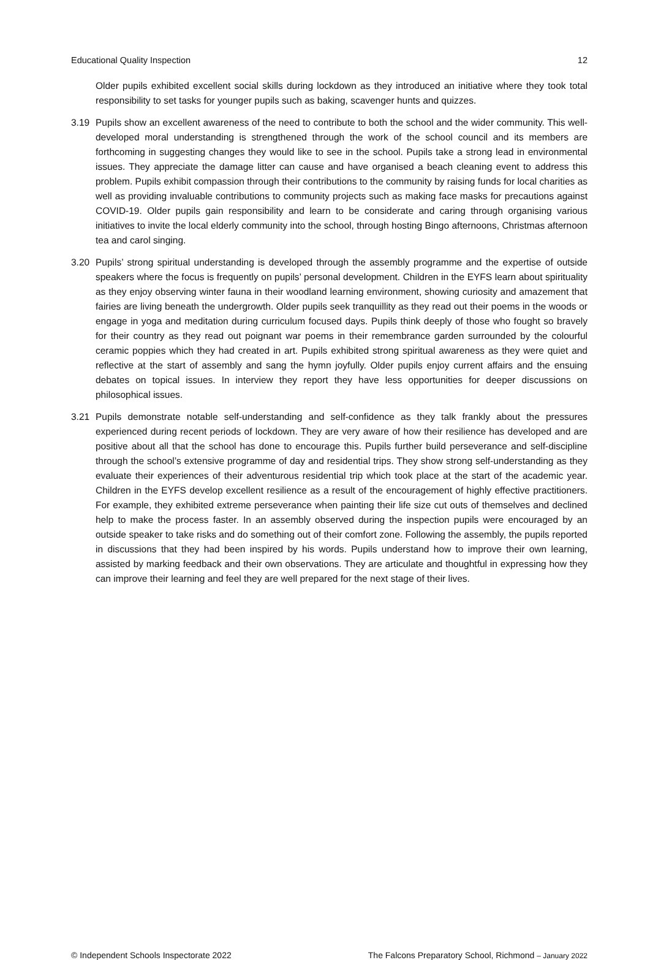Educational Quality Inspection 12
Older pupils exhibited excellent social skills during lockdown as they introduced an initiative where they took total responsibility to set tasks for younger pupils such as baking, scavenger hunts and quizzes.
3.19 Pupils show an excellent awareness of the need to contribute to both the school and the wider community. This well-developed moral understanding is strengthened through the work of the school council and its members are forthcoming in suggesting changes they would like to see in the school. Pupils take a strong lead in environmental issues. They appreciate the damage litter can cause and have organised a beach cleaning event to address this problem. Pupils exhibit compassion through their contributions to the community by raising funds for local charities as well as providing invaluable contributions to community projects such as making face masks for precautions against COVID-19. Older pupils gain responsibility and learn to be considerate and caring through organising various initiatives to invite the local elderly community into the school, through hosting Bingo afternoons, Christmas afternoon tea and carol singing.
3.20 Pupils’ strong spiritual understanding is developed through the assembly programme and the expertise of outside speakers where the focus is frequently on pupils’ personal development. Children in the EYFS learn about spirituality as they enjoy observing winter fauna in their woodland learning environment, showing curiosity and amazement that fairies are living beneath the undergrowth. Older pupils seek tranquillity as they read out their poems in the woods or engage in yoga and meditation during curriculum focused days. Pupils think deeply of those who fought so bravely for their country as they read out poignant war poems in their remembrance garden surrounded by the colourful ceramic poppies which they had created in art. Pupils exhibited strong spiritual awareness as they were quiet and reflective at the start of assembly and sang the hymn joyfully. Older pupils enjoy current affairs and the ensuing debates on topical issues. In interview they report they have less opportunities for deeper discussions on philosophical issues.
3.21 Pupils demonstrate notable self-understanding and self-confidence as they talk frankly about the pressures experienced during recent periods of lockdown. They are very aware of how their resilience has developed and are positive about all that the school has done to encourage this. Pupils further build perseverance and self-discipline through the school’s extensive programme of day and residential trips. They show strong self-understanding as they evaluate their experiences of their adventurous residential trip which took place at the start of the academic year. Children in the EYFS develop excellent resilience as a result of the encouragement of highly effective practitioners. For example, they exhibited extreme perseverance when painting their life size cut outs of themselves and declined help to make the process faster. In an assembly observed during the inspection pupils were encouraged by an outside speaker to take risks and do something out of their comfort zone. Following the assembly, the pupils reported in discussions that they had been inspired by his words. Pupils understand how to improve their own learning, assisted by marking feedback and their own observations. They are articulate and thoughtful in expressing how they can improve their learning and feel they are well prepared for the next stage of their lives.
© Independent Schools Inspectorate 2022 The Falcons Preparatory School, Richmond – January 2022